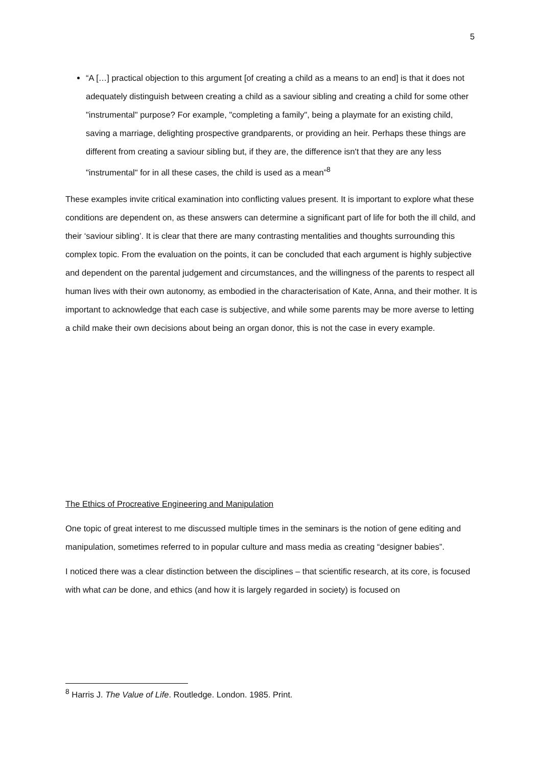5
“A […] practical objection to this argument [of creating a child as a means to an end] is that it does not adequately distinguish between creating a child as a saviour sibling and creating a child for some other "instrumental" purpose? For example, "completing a family", being a playmate for an existing child, saving a marriage, delighting prospective grandparents, or providing an heir. Perhaps these things are different from creating a saviour sibling but, if they are, the difference isn't that they are any less "instrumental" for in all these cases, the child is used as a mean”<sup>8</sup>
These examples invite critical examination into conflicting values present. It is important to explore what these conditions are dependent on, as these answers can determine a significant part of life for both the ill child, and their ‘saviour sibling’. It is clear that there are many contrasting mentalities and thoughts surrounding this complex topic. From the evaluation on the points, it can be concluded that each argument is highly subjective and dependent on the parental judgement and circumstances, and the willingness of the parents to respect all human lives with their own autonomy, as embodied in the characterisation of Kate, Anna, and their mother. It is important to acknowledge that each case is subjective, and while some parents may be more averse to letting a child make their own decisions about being an organ donor, this is not the case in every example.
The Ethics of Procreative Engineering and Manipulation
One topic of great interest to me discussed multiple times in the seminars is the notion of gene editing and manipulation, sometimes referred to in popular culture and mass media as creating “designer babies”.
I noticed there was a clear distinction between the disciplines – that scientific research, at its core, is focused with what can be done, and ethics (and how it is largely regarded in society) is focused on
<sup>8</sup> Harris J. The Value of Life. Routledge. London. 1985. Print.